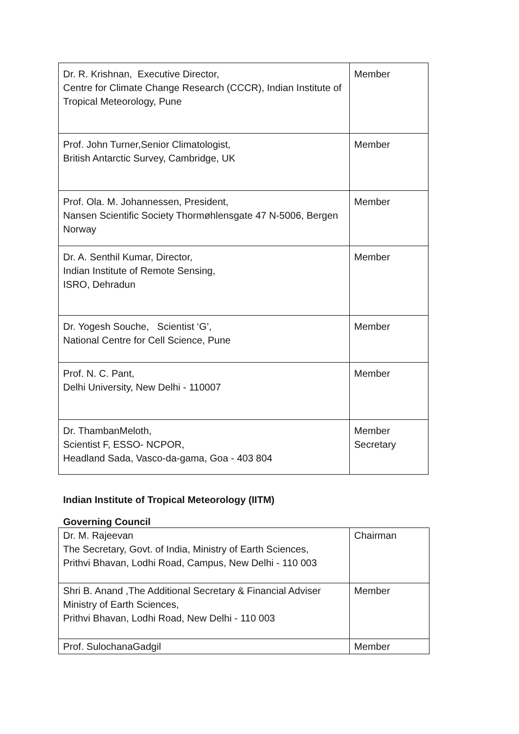| Dr. R. Krishnan, Executive Director, Centre for Climate Change Research (CCCR), Indian Institute of Tropical Meteorology, Pune | Member |
| Prof. John Turner,Senior Climatologist, British Antarctic Survey, Cambridge, UK | Member |
| Prof. Ola. M. Johannessen, President, Nansen Scientific Society Thormøhlensgate 47 N-5006, Bergen Norway | Member |
| Dr. A. Senthil Kumar, Director, Indian Institute of Remote Sensing, ISRO, Dehradun | Member |
| Dr. Yogesh Souche, Scientist ‘G’, National Centre for Cell Science, Pune | Member |
| Prof. N. C. Pant, Delhi University, New Delhi - 110007 | Member |
| Dr. ThambanMeloth, Scientist F, ESSO- NCPOR, Headland Sada, Vasco-da-gama, Goa - 403 804 | Member Secretary |
Indian Institute of Tropical Meteorology (IITM)
Governing Council
| Dr. M. Rajeevan The Secretary, Govt. of India, Ministry of Earth Sciences, Prithvi Bhavan, Lodhi Road, Campus, New Delhi - 110 003 | Chairman |
| Shri B. Anand ,The Additional Secretary & Financial Adviser Ministry of Earth Sciences, Prithvi Bhavan, Lodhi Road, New Delhi - 110 003 | Member |
| Prof. SulochanaGadgil | Member |